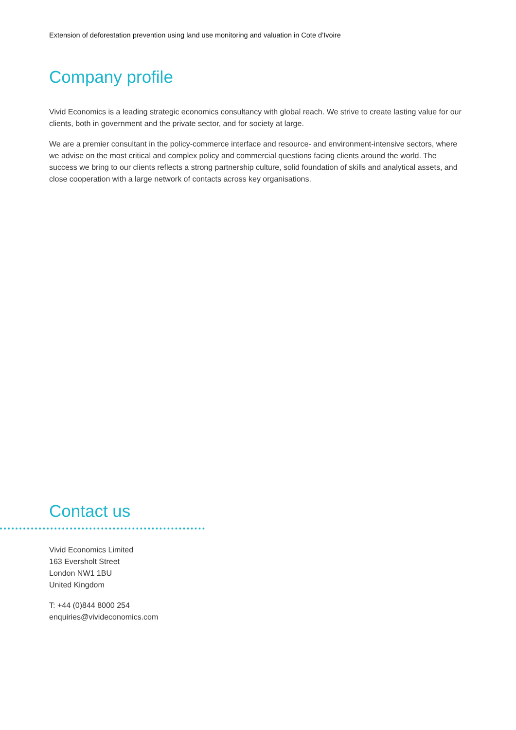Extension of deforestation prevention using land use monitoring and valuation in Cote d’Ivoire
Company profile
Vivid Economics is a leading strategic economics consultancy with global reach. We strive to create lasting value for our clients, both in government and the private sector, and for society at large.
We are a premier consultant in the policy-commerce interface and resource- and environment-intensive sectors, where we advise on the most critical and complex policy and commercial questions facing clients around the world. The success we bring to our clients reflects a strong partnership culture, solid foundation of skills and analytical assets, and close cooperation with a large network of contacts across key organisations.
Contact us
Vivid Economics Limited
163 Eversholt Street
London NW1 1BU
United Kingdom
T: +44 (0)844 8000 254
enquiries@vivideconomics.com